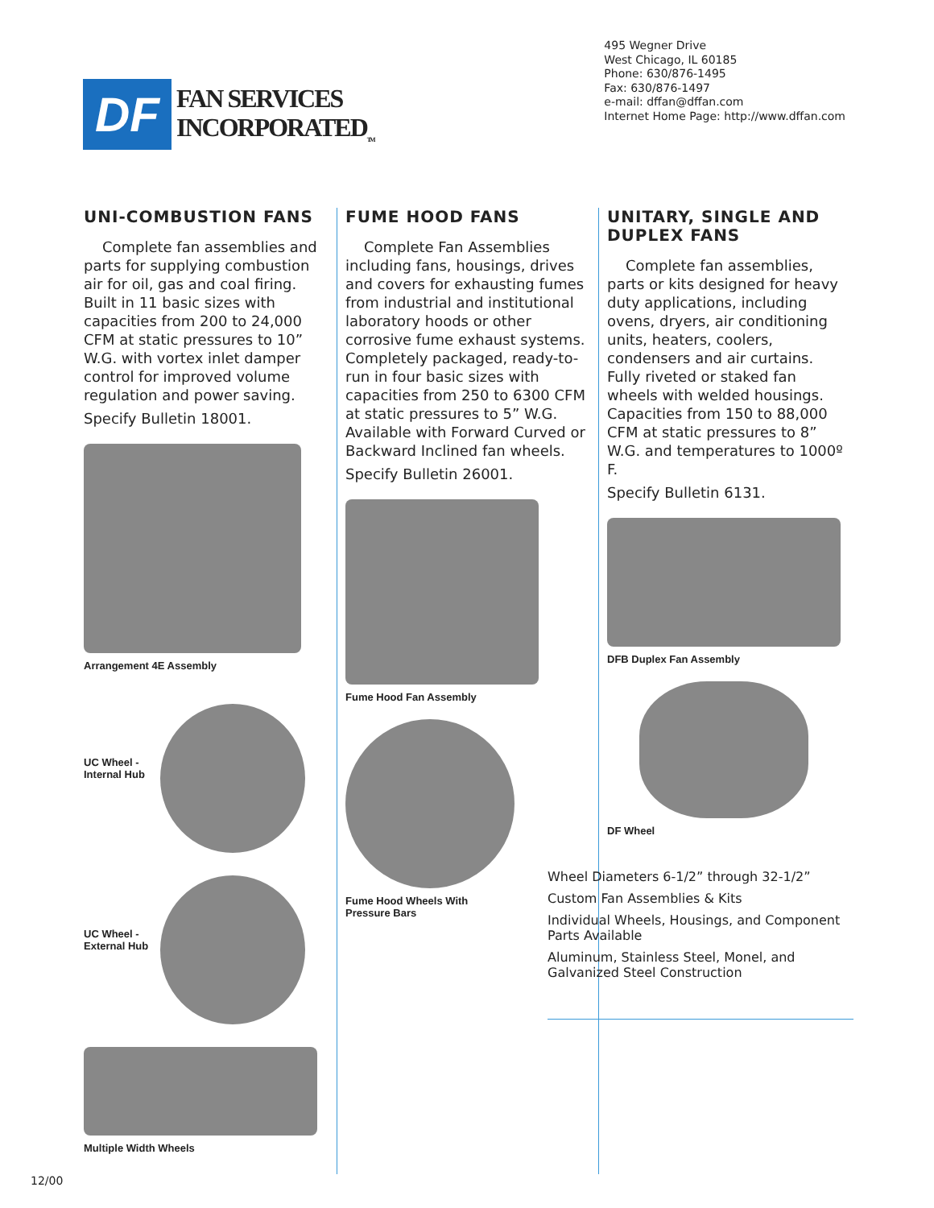DF
FAN SERVICES
INCORPORATED<sub>TM</sub>
495 Wegner Drive
West Chicago, IL 60185
Phone: 630/876-1495
Fax: 630/876-1497
e-mail: dffan@dffan.com
Internet Home Page: http://www.dffan.com
UNI-COMBUSTION FANS
Complete fan assemblies and parts for supplying combustion air for oil, gas and coal firing. Built in 11 basic sizes with capacities from 200 to 24,000 CFM at static pressures to 10” W.G. with vortex inlet damper control for improved volume regulation and power saving.
Specify Bulletin 18001.
Arrangement 4E Assembly
UC Wheel -
Internal Hub
UC Wheel -
External Hub
Multiple Width Wheels
FUME HOOD FANS
Complete Fan Assemblies including fans, housings, drives and covers for exhausting fumes from industrial and institutional laboratory hoods or other corrosive fume exhaust systems. Completely packaged, ready-to-run in four basic sizes with capacities from 250 to 6300 CFM at static pressures to 5” W.G. Available with Forward Curved or Backward Inclined fan wheels.
Specify Bulletin 26001.
Fume Hood Fan Assembly
Fume Hood Wheels With
Pressure Bars
UNITARY, SINGLE AND DUPLEX FANS
Complete fan assemblies, parts or kits designed for heavy duty applications, including ovens, dryers, air conditioning units, heaters, coolers, condensers and air curtains. Fully riveted or staked fan wheels with welded housings. Capacities from 150 to 88,000 CFM at static pressures to 8” W.G. and temperatures to 1000º F.
Specify Bulletin 6131.
DFB Duplex Fan Assembly
DF Wheel
Wheel Diameters 6-1/2” through 32-1/2”
Custom Fan Assemblies & Kits
Individual Wheels, Housings, and Component Parts Available
Aluminum, Stainless Steel, Monel, and Galvanized Steel Construction
12/00